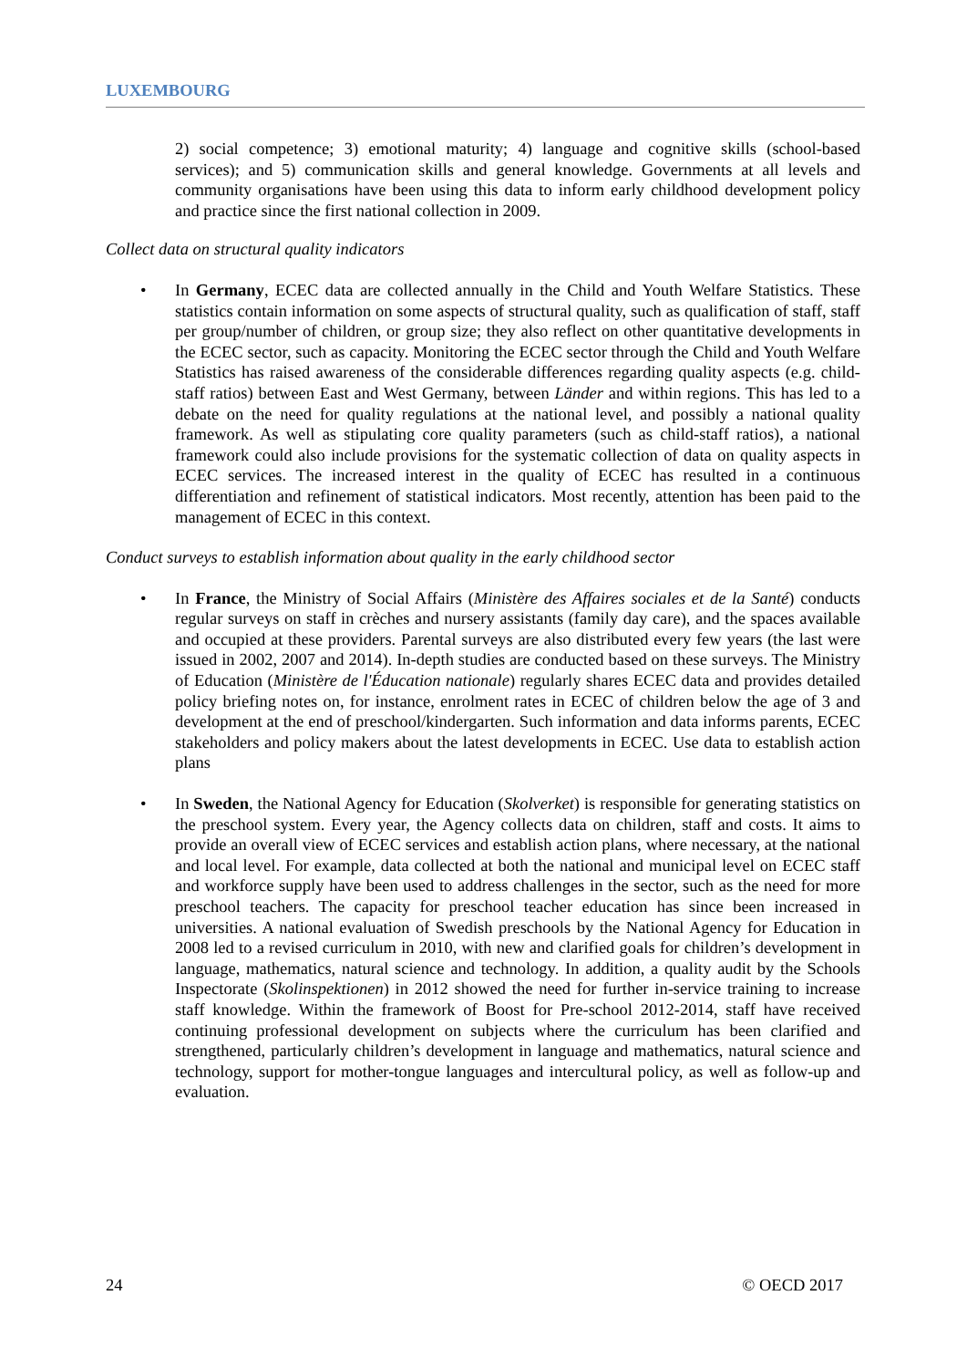LUXEMBOURG
2) social competence; 3) emotional maturity; 4) language and cognitive skills (school-based services); and 5) communication skills and general knowledge. Governments at all levels and community organisations have been using this data to inform early childhood development policy and practice since the first national collection in 2009.
Collect data on structural quality indicators
• In Germany, ECEC data are collected annually in the Child and Youth Welfare Statistics. These statistics contain information on some aspects of structural quality, such as qualification of staff, staff per group/number of children, or group size; they also reflect on other quantitative developments in the ECEC sector, such as capacity. Monitoring the ECEC sector through the Child and Youth Welfare Statistics has raised awareness of the considerable differences regarding quality aspects (e.g. child-staff ratios) between East and West Germany, between Länder and within regions. This has led to a debate on the need for quality regulations at the national level, and possibly a national quality framework. As well as stipulating core quality parameters (such as child-staff ratios), a national framework could also include provisions for the systematic collection of data on quality aspects in ECEC services. The increased interest in the quality of ECEC has resulted in a continuous differentiation and refinement of statistical indicators. Most recently, attention has been paid to the management of ECEC in this context.
Conduct surveys to establish information about quality in the early childhood sector
• In France, the Ministry of Social Affairs (Ministère des Affaires sociales et de la Santé) conducts regular surveys on staff in crèches and nursery assistants (family day care), and the spaces available and occupied at these providers. Parental surveys are also distributed every few years (the last were issued in 2002, 2007 and 2014). In-depth studies are conducted based on these surveys. The Ministry of Education (Ministère de l'Éducation nationale) regularly shares ECEC data and provides detailed policy briefing notes on, for instance, enrolment rates in ECEC of children below the age of 3 and development at the end of preschool/kindergarten. Such information and data informs parents, ECEC stakeholders and policy makers about the latest developments in ECEC. Use data to establish action plans
• In Sweden, the National Agency for Education (Skolverket) is responsible for generating statistics on the preschool system. Every year, the Agency collects data on children, staff and costs. It aims to provide an overall view of ECEC services and establish action plans, where necessary, at the national and local level. For example, data collected at both the national and municipal level on ECEC staff and workforce supply have been used to address challenges in the sector, such as the need for more preschool teachers. The capacity for preschool teacher education has since been increased in universities. A national evaluation of Swedish preschools by the National Agency for Education in 2008 led to a revised curriculum in 2010, with new and clarified goals for children’s development in language, mathematics, natural science and technology. In addition, a quality audit by the Schools Inspectorate (Skolinspektionen) in 2012 showed the need for further in-service training to increase staff knowledge. Within the framework of Boost for Pre-school 2012-2014, staff have received continuing professional development on subjects where the curriculum has been clarified and strengthened, particularly children’s development in language and mathematics, natural science and technology, support for mother-tongue languages and intercultural policy, as well as follow-up and evaluation.
24 © OECD 2017